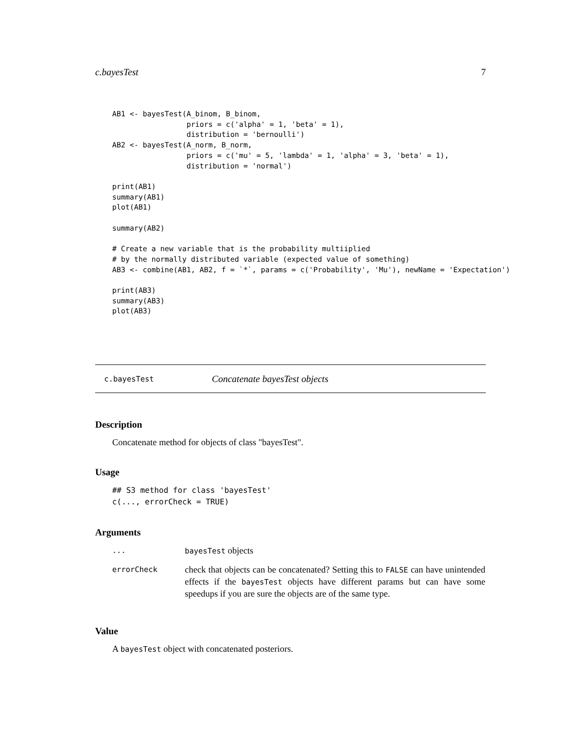c.bayesTest 7
AB1 <- bayesTest(A_binom, B_binom,
                 priors = c('alpha' = 1, 'beta' = 1),
                 distribution = 'bernoulli')
AB2 <- bayesTest(A_norm, B_norm,
                 priors = c('mu' = 5, 'lambda' = 1, 'alpha' = 3, 'beta' = 1),
                 distribution = 'normal')

print(AB1)
summary(AB1)
plot(AB1)

summary(AB2)

# Create a new variable that is the probability multiiplied
# by the normally distributed variable (expected value of something)
AB3 <- combine(AB1, AB2, f = `*`, params = c('Probability', 'Mu'), newName = 'Expectation')

print(AB3)
summary(AB3)
plot(AB3)
c.bayesTest Concatenate bayesTest objects
Description
Concatenate method for objects of class "bayesTest".
Usage
## S3 method for class 'bayesTest'
c(..., errorCheck = TRUE)
Arguments
| ... | bayesTest objects |
| errorCheck | check that objects can be concatenated? Setting this to FALSE can have unintended effects if the bayesTest objects have different params but can have some speedups if you are sure the objects are of the same type. |
Value
A bayesTest object with concatenated posteriors.